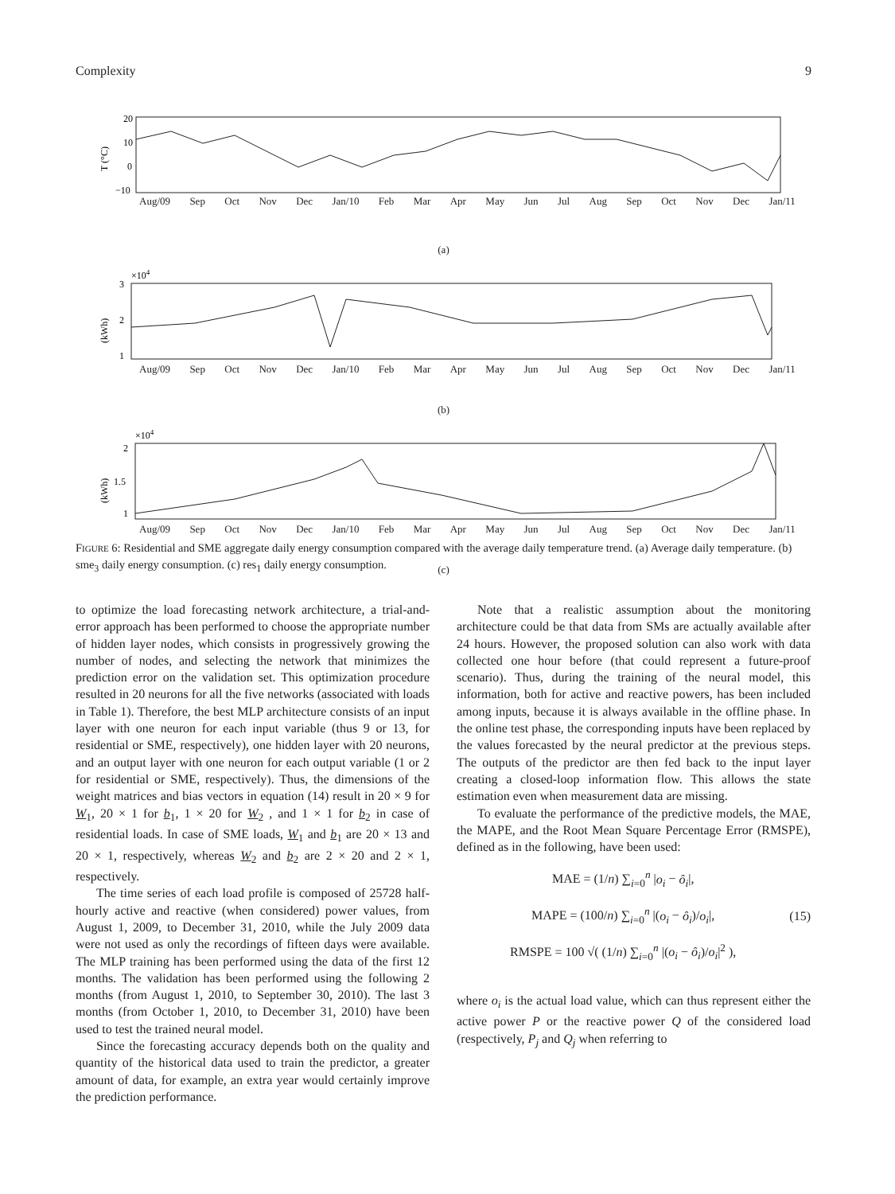Complexity 9
20
10
0
−10
T (°C)
Aug/09 Sep Oct Nov Dec Jan/10 Feb Mar Apr May Jun Jul Aug Sep Oct Nov Dec Jan/11
(a)
×104
3
2
1
(kWh)
Aug/09 Sep Oct Nov Dec Jan/10 Feb Mar Apr May Jun Jul Aug Sep Oct Nov Dec Jan/11
(b)
×104
2
1.5
1
(kWh)
Aug/09 Sep Oct Nov Dec Jan/10 Feb Mar Apr May Jun Jul Aug Sep Oct Nov Dec Jan/11
(c)
FIGURE 6: Residential and SME aggregate daily energy consumption compared with the average daily temperature trend. (a) Average daily temperature. (b) sme<sub>3</sub> daily energy consumption. (c) res<sub>1</sub> daily energy consumption.
to optimize the load forecasting network architecture, a trial-and-error approach has been performed to choose the appropriate number of hidden layer nodes, which consists in progressively growing the number of nodes, and selecting the network that minimizes the prediction error on the validation set. This optimization procedure resulted in 20 neurons for all the five networks (associated with loads in Table 1). Therefore, the best MLP architecture consists of an input layer with one neuron for each input variable (thus 9 or 13, for residential or SME, respectively), one hidden layer with 20 neurons, and an output layer with one neuron for each output variable (1 or 2 for residential or SME, respectively). Thus, the dimensions of the weight matrices and bias vectors in equation (14) result in 20 × 9 for W<sub>1</sub>, 20 × 1 for b<sub>1</sub>, 1 × 20 for W<sub>2</sub> , and 1 × 1 for b<sub>2</sub> in case of residential loads. In case of SME loads, W<sub>1</sub> and b<sub>1</sub> are 20 × 13 and 20 × 1, respectively, whereas W<sub>2</sub> and b<sub>2</sub> are 2 × 20 and 2 × 1, respectively.
The time series of each load profile is composed of 25728 half-hourly active and reactive (when considered) power values, from August 1, 2009, to December 31, 2010, while the July 2009 data were not used as only the recordings of fifteen days were available. The MLP training has been performed using the data of the first 12 months. The validation has been performed using the following 2 months (from August 1, 2010, to September 30, 2010). The last 3 months (from October 1, 2010, to December 31, 2010) have been used to test the trained neural model.
Since the forecasting accuracy depends both on the quality and quantity of the historical data used to train the predictor, a greater amount of data, for example, an extra year would certainly improve the prediction performance.
Note that a realistic assumption about the monitoring architecture could be that data from SMs are actually available after 24 hours. However, the proposed solution can also work with data collected one hour before (that could represent a future-proof scenario). Thus, during the training of the neural model, this information, both for active and reactive powers, has been included among inputs, because it is always available in the offline phase. In the online test phase, the corresponding inputs have been replaced by the values forecasted by the neural predictor at the previous steps. The outputs of the predictor are then fed back to the input layer creating a closed-loop information flow. This allows the state estimation even when measurement data are missing.
To evaluate the performance of the predictive models, the MAE, the MAPE, and the Root Mean Square Percentage Error (RMSPE), defined as in the following, have been used:
MAE = (1/n) ∑<sub>i=0</sub><sup>n</sup> |o<sub>i</sub> − ô<sub>i</sub>|,
MAPE = (100/n) ∑<sub>i=0</sub><sup>n</sup> |(o<sub>i</sub> − ô<sub>i</sub>)/o<sub>i</sub>|,
RMSPE = 100 √( (1/n) ∑<sub>i=0</sub><sup>n</sup> |(o<sub>i</sub> − ô<sub>i</sub>)/o<sub>i</sub>|<sup>2</sup> ),
(15)
where o<sub>i</sub> is the actual load value, which can thus represent either the active power P or the reactive power Q of the considered load (respectively, P<sub>j</sub> and Q<sub>j</sub> when referring to